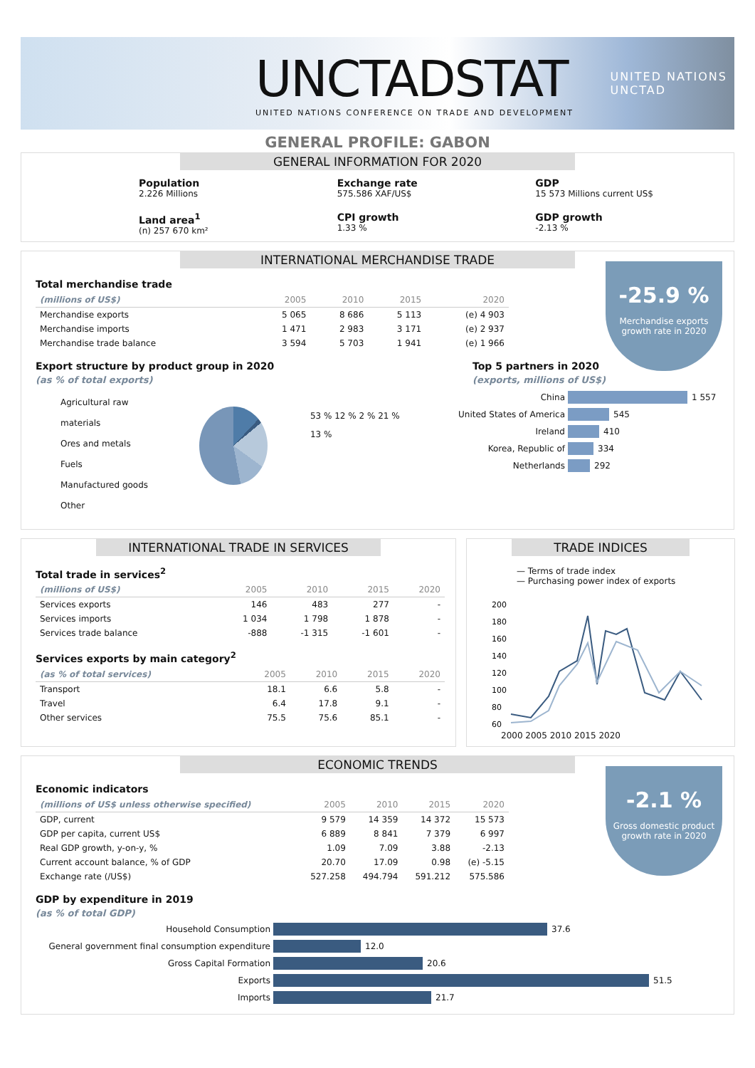UNCTADSTAT
UNITED NATIONS CONFERENCE ON TRADE AND DEVELOPMENT
UNITED NATIONS
UNCTAD
GENERAL PROFILE: GABON
GENERAL INFORMATION FOR 2020
Population
2.226 Millions
Exchange rate
575.586 XAF/US$
GDP
15 573 Millions current US$
Land area<sup>1</sup>
(n) 257 670 km²
CPI growth
1.33 %
GDP growth
-2.13 %
INTERNATIONAL MERCHANDISE TRADE
-25.9 %
Merchandise exports growth rate in 2020
Total merchandise trade
| (millions of US$) | 2005 | 2010 | 2015 | 2020 |
| --- | --- | --- | --- | --- |
| Merchandise exports | 5 065 | 8 686 | 5 113 | (e) 4 903 |
| Merchandise imports | 1 471 | 2 983 | 3 171 | (e) 2 937 |
| Merchandise trade balance | 3 594 | 5 703 | 1 941 | (e) 1 966 |
Export structure by product group in 2020
(as % of total exports)
Agricultural raw materials
Ores and metals
Fuels
Manufactured goods
Other
53 % 12 % 2 % 21 % 13 %
Top 5 partners in 2020
(exports, millions of US$)
China 1 557
United States of America 545
Ireland 410
Korea, Republic of 334
Netherlands 292
INTERNATIONAL TRADE IN SERVICES
Total trade in services<sup>2</sup>
| (millions of US$) | 2005 | 2010 | 2015 | 2020 |
| --- | --- | --- | --- | --- |
| Services exports | 146 | 483 | 277 | - |
| Services imports | 1 034 | 1 798 | 1 878 | - |
| Services trade balance | -888 | -1 315 | -1 601 | - |
Services exports by main category<sup>2</sup>
| (as % of total services) | 2005 | 2010 | 2015 | 2020 |
| --- | --- | --- | --- | --- |
| Transport | 18.1 | 6.6 | 5.8 | - |
| Travel | 6.4 | 17.8 | 9.1 | - |
| Other services | 75.5 | 75.6 | 85.1 | - |
TRADE INDICES
— Terms of trade index
— Purchasing power index of exports
200
180
160
140
120
100
80
60
2000 2005 2010 2015 2020
ECONOMIC TRENDS
-2.1 %
Gross domestic product growth rate in 2020
Economic indicators
| (millions of US$ unless otherwise specified) | 2005 | 2010 | 2015 | 2020 |
| --- | --- | --- | --- | --- |
| GDP, current | 9 579 | 14 359 | 14 372 | 15 573 |
| GDP per capita, current US$ | 6 889 | 8 841 | 7 379 | 6 997 |
| Real GDP growth, y-on-y, % | 1.09 | 7.09 | 3.88 | -2.13 |
| Current account balance, % of GDP | 20.70 | 17.09 | 0.98 | (e) -5.15 |
| Exchange rate (/US$) | 527.258 | 494.794 | 591.212 | 575.586 |
GDP by expenditure in 2019
(as % of total GDP)
Household Consumption 37.6
General government final consumption expenditure 12.0
Gross Capital Formation 20.6
Exports 51.5
Imports 21.7